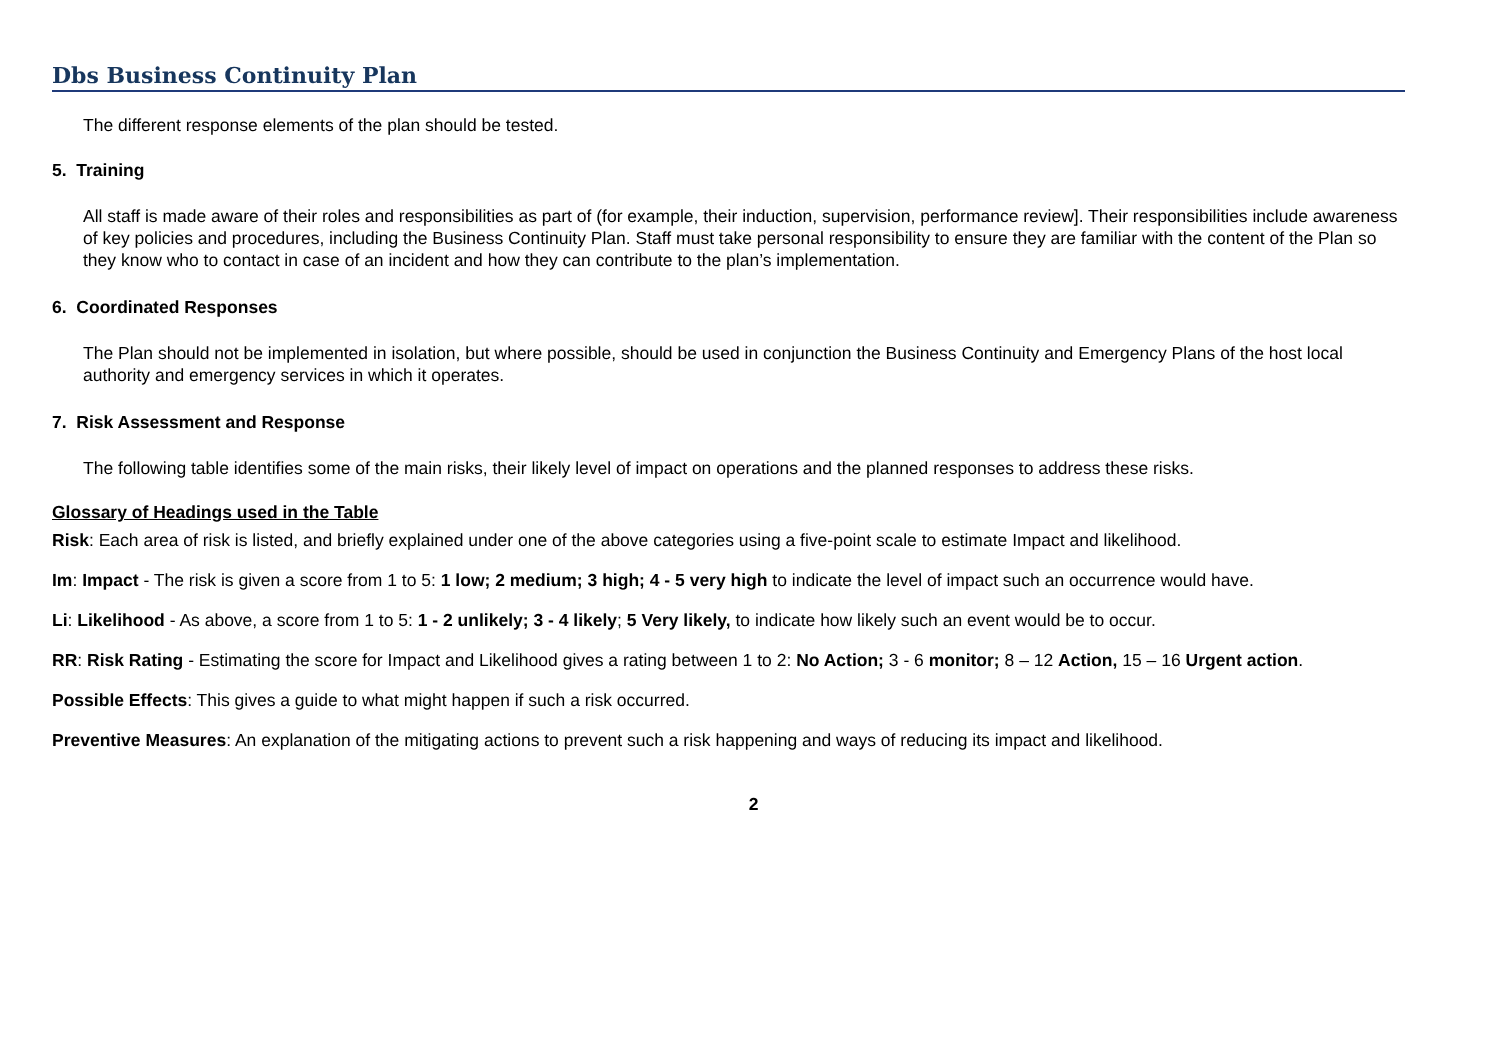Dbs Business Continuity Plan
The different response elements of the plan should be tested.
5. Training
All staff is made aware of their roles and responsibilities as part of (for example, their induction, supervision, performance review]. Their responsibilities include awareness of key policies and procedures, including the Business Continuity Plan. Staff must take personal responsibility to ensure they are familiar with the content of the Plan so they know who to contact in case of an incident and how they can contribute to the plan’s implementation.
6. Coordinated Responses
The Plan should not be implemented in isolation, but where possible, should be used in conjunction the Business Continuity and Emergency Plans of the host local authority and emergency services in which it operates.
7. Risk Assessment and Response
The following table identifies some of the main risks, their likely level of impact on operations and the planned responses to address these risks.
Glossary of Headings used in the Table
Risk: Each area of risk is listed, and briefly explained under one of the above categories using a five-point scale to estimate Impact and likelihood.
Im: Impact - The risk is given a score from 1 to 5: 1 low; 2 medium; 3 high; 4 - 5 very high to indicate the level of impact such an occurrence would have.
Li: Likelihood - As above, a score from 1 to 5: 1 - 2 unlikely; 3 - 4 likely; 5 Very likely, to indicate how likely such an event would be to occur.
RR: Risk Rating - Estimating the score for Impact and Likelihood gives a rating between 1 to 2: No Action; 3 - 6 monitor; 8 – 12 Action, 15 – 16 Urgent action.
Possible Effects: This gives a guide to what might happen if such a risk occurred.
Preventive Measures: An explanation of the mitigating actions to prevent such a risk happening and ways of reducing its impact and likelihood.
2